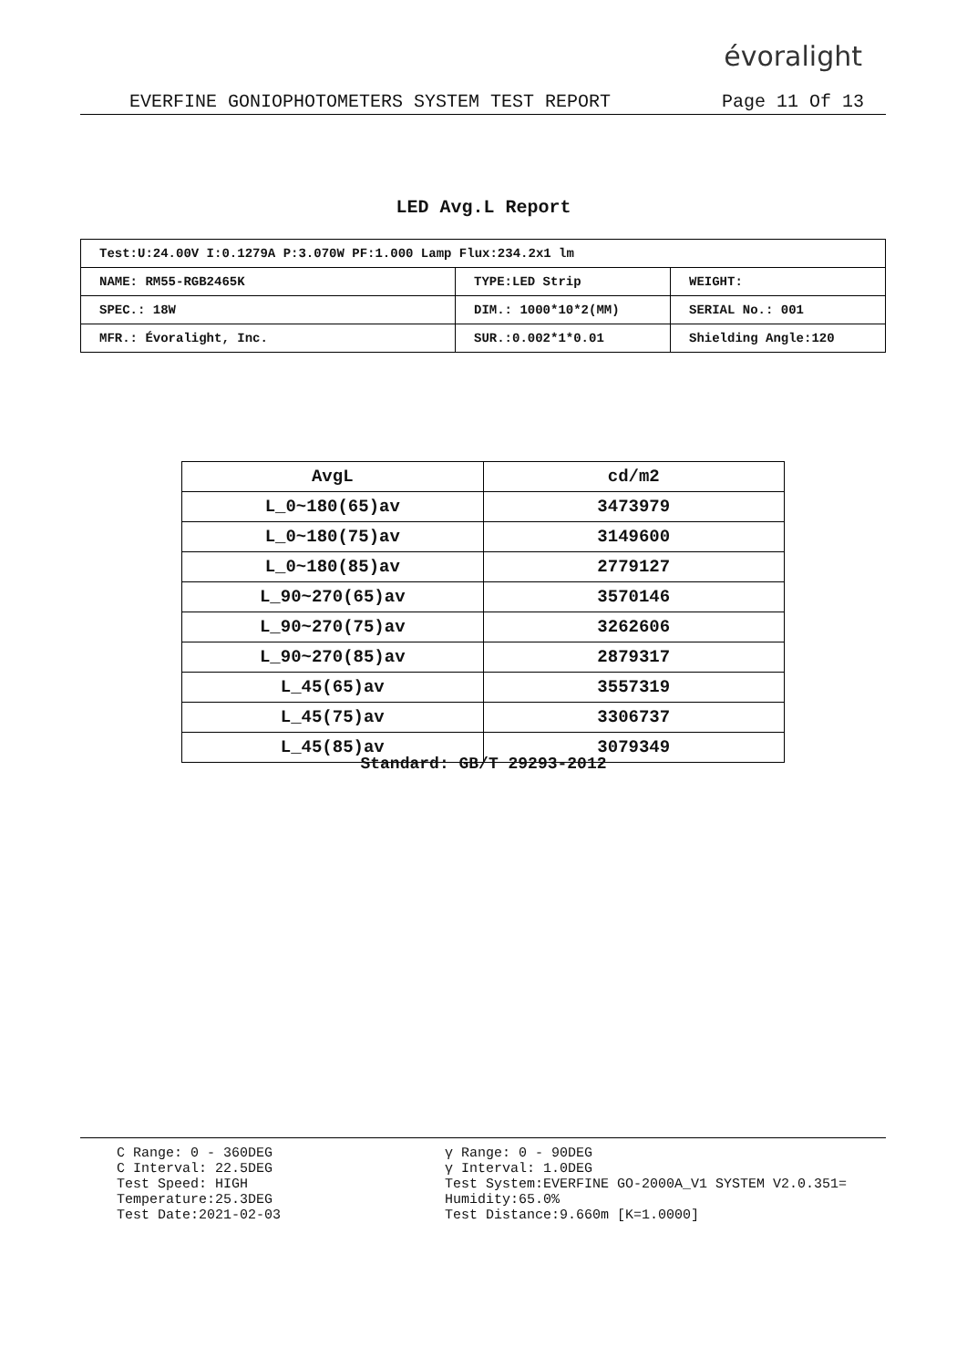évoralight
EVERFINE GONIOPHOTOMETERS SYSTEM TEST REPORT Page 11 Of 13
LED Avg.L Report
| Test:U:24.00V I:0.1279A P:3.070W PF:1.000 Lamp Flux:234.2x1 lm | | |
| NAME: RM55-RGB2465K | TYPE:LED Strip | WEIGHT: |
| SPEC.: 18W | DIM.: 1000*10*2(MM) | SERIAL No.: 001 |
| MFR.: Évoralight, Inc. | SUR.:0.002*1*0.01 | Shielding Angle:120 |
| AvgL | cd/m2 |
| --- | --- |
| L_0~180(65)av | 3473979 |
| L_0~180(75)av | 3149600 |
| L_0~180(85)av | 2779127 |
| L_90~270(65)av | 3570146 |
| L_90~270(75)av | 3262606 |
| L_90~270(85)av | 2879317 |
| L_45(65)av | 3557319 |
| L_45(75)av | 3306737 |
| L_45(85)av | 3079349 |
Standard: GB/T 29293-2012
C Range: 0 - 360DEG
C Interval: 22.5DEG
Test Speed: HIGH
Temperature:25.3DEG
Test Date:2021-02-03
γ Range: 0 - 90DEG
γ Interval: 1.0DEG
Test System:EVERFINE GO-2000A_V1 SYSTEM V2.0.351=
Humidity:65.0%
Test Distance:9.660m [K=1.0000]